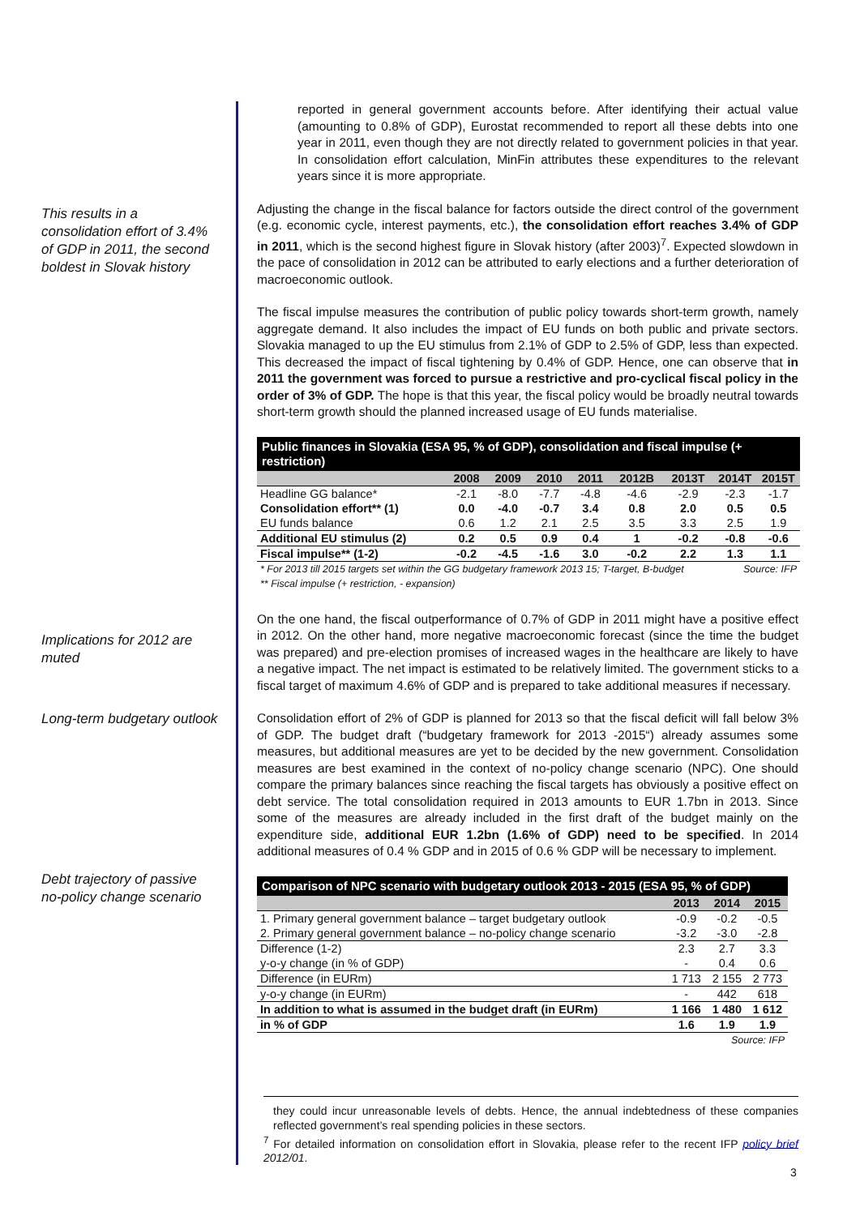reported in general government accounts before. After identifying their actual value (amounting to 0.8% of GDP), Eurostat recommended to report all these debts into one year in 2011, even though they are not directly related to government policies in that year. In consolidation effort calculation, MinFin attributes these expenditures to the relevant years since it is more appropriate.
This results in a consolidation effort of 3.4% of GDP in 2011, the second boldest in Slovak history
Adjusting the change in the fiscal balance for factors outside the direct control of the government (e.g. economic cycle, interest payments, etc.), the consolidation effort reaches 3.4% of GDP in 2011, which is the second highest figure in Slovak history (after 2003)<sup>7</sup>. Expected slowdown in the pace of consolidation in 2012 can be attributed to early elections and a further deterioration of macroeconomic outlook.
The fiscal impulse measures the contribution of public policy towards short-term growth, namely aggregate demand. It also includes the impact of EU funds on both public and private sectors. Slovakia managed to up the EU stimulus from 2.1% of GDP to 2.5% of GDP, less than expected. This decreased the impact of fiscal tightening by 0.4% of GDP. Hence, one can observe that in 2011 the government was forced to pursue a restrictive and pro-cyclical fiscal policy in the order of 3% of GDP. The hope is that this year, the fiscal policy would be broadly neutral towards short-term growth should the planned increased usage of EU funds materialise.
| Public finances in Slovakia (ESA 95, % of GDP), consolidation and fiscal impulse (+ restriction) | | | | | | | | |
| --- | --- | --- | --- | --- | --- | --- | --- | --- |
| | 2008 | 2009 | 2010 | 2011 | 2012B | 2013T | 2014T | 2015T |
| Headline GG balance* | -2.1 | -8.0 | -7.7 | -4.8 | -4.6 | -2.9 | -2.3 | -1.7 |
| Consolidation effort** (1) | 0.0 | -4.0 | -0.7 | 3.4 | 0.8 | 2.0 | 0.5 | 0.5 |
| EU funds balance | 0.6 | 1.2 | 2.1 | 2.5 | 3.5 | 3.3 | 2.5 | 1.9 |
| Additional EU stimulus (2) | 0.2 | 0.5 | 0.9 | 0.4 | 1 | -0.2 | -0.8 | -0.6 |
| Fiscal impulse** (1-2) | -0.2 | -4.5 | -1.6 | 3.0 | -0.2 | 2.2 | 1.3 | 1.1 |
| * For 2013 till 2015 targets set within the GG budgetary framework 2013 15; T-target, B-budget ** Fiscal impulse (+ restriction, - expansion) | | | | | | | Source: IFP | |
Implications for 2012 are muted
On the one hand, the fiscal outperformance of 0.7% of GDP in 2011 might have a positive effect in 2012. On the other hand, more negative macroeconomic forecast (since the time the budget was prepared) and pre-election promises of increased wages in the healthcare are likely to have a negative impact. The net impact is estimated to be relatively limited. The government sticks to a fiscal target of maximum 4.6% of GDP and is prepared to take additional measures if necessary.
Long-term budgetary outlook
Debt trajectory of passive no-policy change scenario
Consolidation effort of 2% of GDP is planned for 2013 so that the fiscal deficit will fall below 3% of GDP. The budget draft (“budgetary framework for 2013 -2015“) already assumes some measures, but additional measures are yet to be decided by the new government. Consolidation measures are best examined in the context of no-policy change scenario (NPC). One should compare the primary balances since reaching the fiscal targets has obviously a positive effect on debt service. The total consolidation required in 2013 amounts to EUR 1.7bn in 2013. Since some of the measures are already included in the first draft of the budget mainly on the expenditure side, additional EUR 1.2bn (1.6% of GDP) need to be specified. In 2014 additional measures of 0.4 % GDP and in 2015 of 0.6 % GDP will be necessary to implement.
| Comparison of NPC scenario with budgetary outlook 2013 - 2015 (ESA 95, % of GDP) | | | |
| --- | --- | --- | --- |
| | 2013 | 2014 | 2015 |
| 1. Primary general government balance – target budgetary outlook | -0.9 | -0.2 | -0.5 |
| 2. Primary general government balance – no-policy change scenario | -3.2 | -3.0 | -2.8 |
| Difference (1-2) | 2.3 | 2.7 | 3.3 |
| y-o-y change (in % of GDP) | - | 0.4 | 0.6 |
| Difference (in EURm) | 1 713 | 2 155 | 2 773 |
| y-o-y change (in EURm) | - | 442 | 618 |
| In addition to what is assumed in the budget draft (in EURm) | 1 166 | 1 480 | 1 612 |
| in % of GDP | 1.6 | 1.9 | 1.9 |
| Source: IFP | | | |
they could incur unreasonable levels of debts. Hence, the annual indebtedness of these companies reflected government’s real spending policies in these sectors.
<sup>7</sup> For detailed information on consolidation effort in Slovakia, please refer to the recent IFP policy brief 2012/01.
3